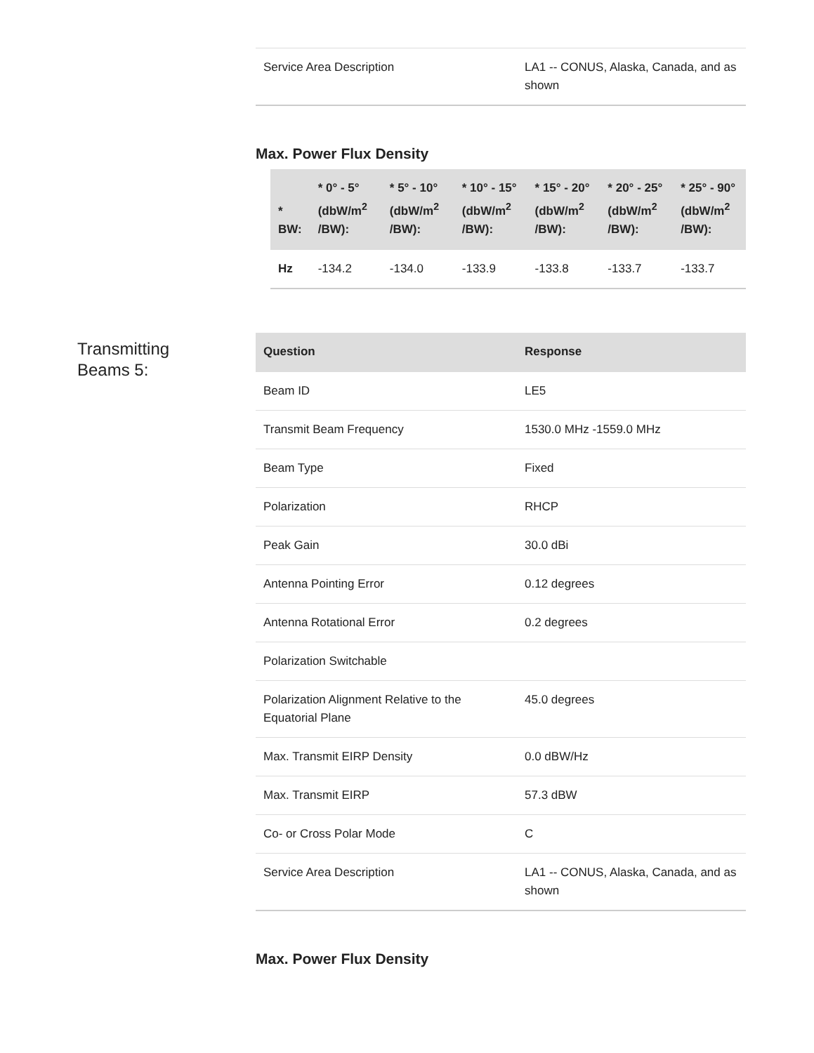| Service Area Description | LA1 -- CONUS, Alaska, Canada, and as shown |
Max. Power Flux Density
| * BW: | * 0° - 5° (dbW/m<sup>2</sup> /BW): | * 5° - 10° (dbW/m<sup>2</sup> /BW): | * 10° - 15° (dbW/m<sup>2</sup> /BW): | * 15° - 20° (dbW/m<sup>2</sup> /BW): | * 20° - 25° (dbW/m<sup>2</sup> /BW): | * 25° - 90° (dbW/m<sup>2</sup> /BW): |
| --- | --- | --- | --- | --- | --- | --- |
| Hz | -134.2 | -134.0 | -133.9 | -133.8 | -133.7 | -133.7 |
Transmitting Beams 5:
| Question | Response |
| --- | --- |
| Beam ID | LE5 |
| Transmit Beam Frequency | 1530.0 MHz -1559.0 MHz |
| Beam Type | Fixed |
| Polarization | RHCP |
| Peak Gain | 30.0 dBi |
| Antenna Pointing Error | 0.12 degrees |
| Antenna Rotational Error | 0.2 degrees |
| Polarization Switchable | |
| Polarization Alignment Relative to the Equatorial Plane | 45.0 degrees |
| Max. Transmit EIRP Density | 0.0 dBW/Hz |
| Max. Transmit EIRP | 57.3 dBW |
| Co- or Cross Polar Mode | C |
| Service Area Description | LA1 -- CONUS, Alaska, Canada, and as shown |
Max. Power Flux Density